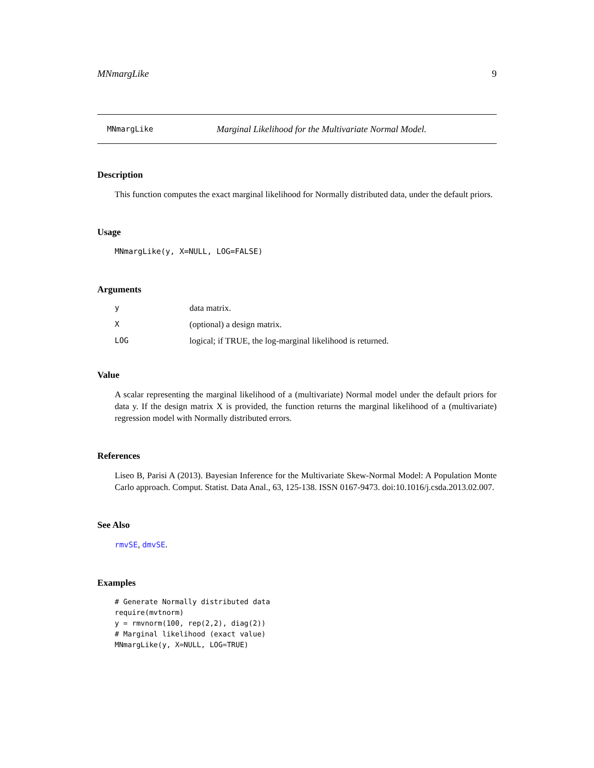MNmargLike 9
MNmargLike Marginal Likelihood for the Multivariate Normal Model.
Description
This function computes the exact marginal likelihood for Normally distributed data, under the default priors.
Usage
MNmargLike(y, X=NULL, LOG=FALSE)
Arguments
| y | data matrix. |
| X | (optional) a design matrix. |
| LOG | logical; if TRUE, the log-marginal likelihood is returned. |
Value
A scalar representing the marginal likelihood of a (multivariate) Normal model under the default priors for data y. If the design matrix X is provided, the function returns the marginal likelihood of a (multivariate) regression model with Normally distributed errors.
References
Liseo B, Parisi A (2013). Bayesian Inference for the Multivariate Skew-Normal Model: A Population Monte Carlo approach. Comput. Statist. Data Anal., 63, 125-138. ISSN 0167-9473. doi:10.1016/j.csda.2013.02.007.
See Also
rmvSE, dmvSE.
Examples
# Generate Normally distributed data
require(mvtnorm)
y = rmvnorm(100, rep(2,2), diag(2))
# Marginal likelihood (exact value)
MNmargLike(y, X=NULL, LOG=TRUE)